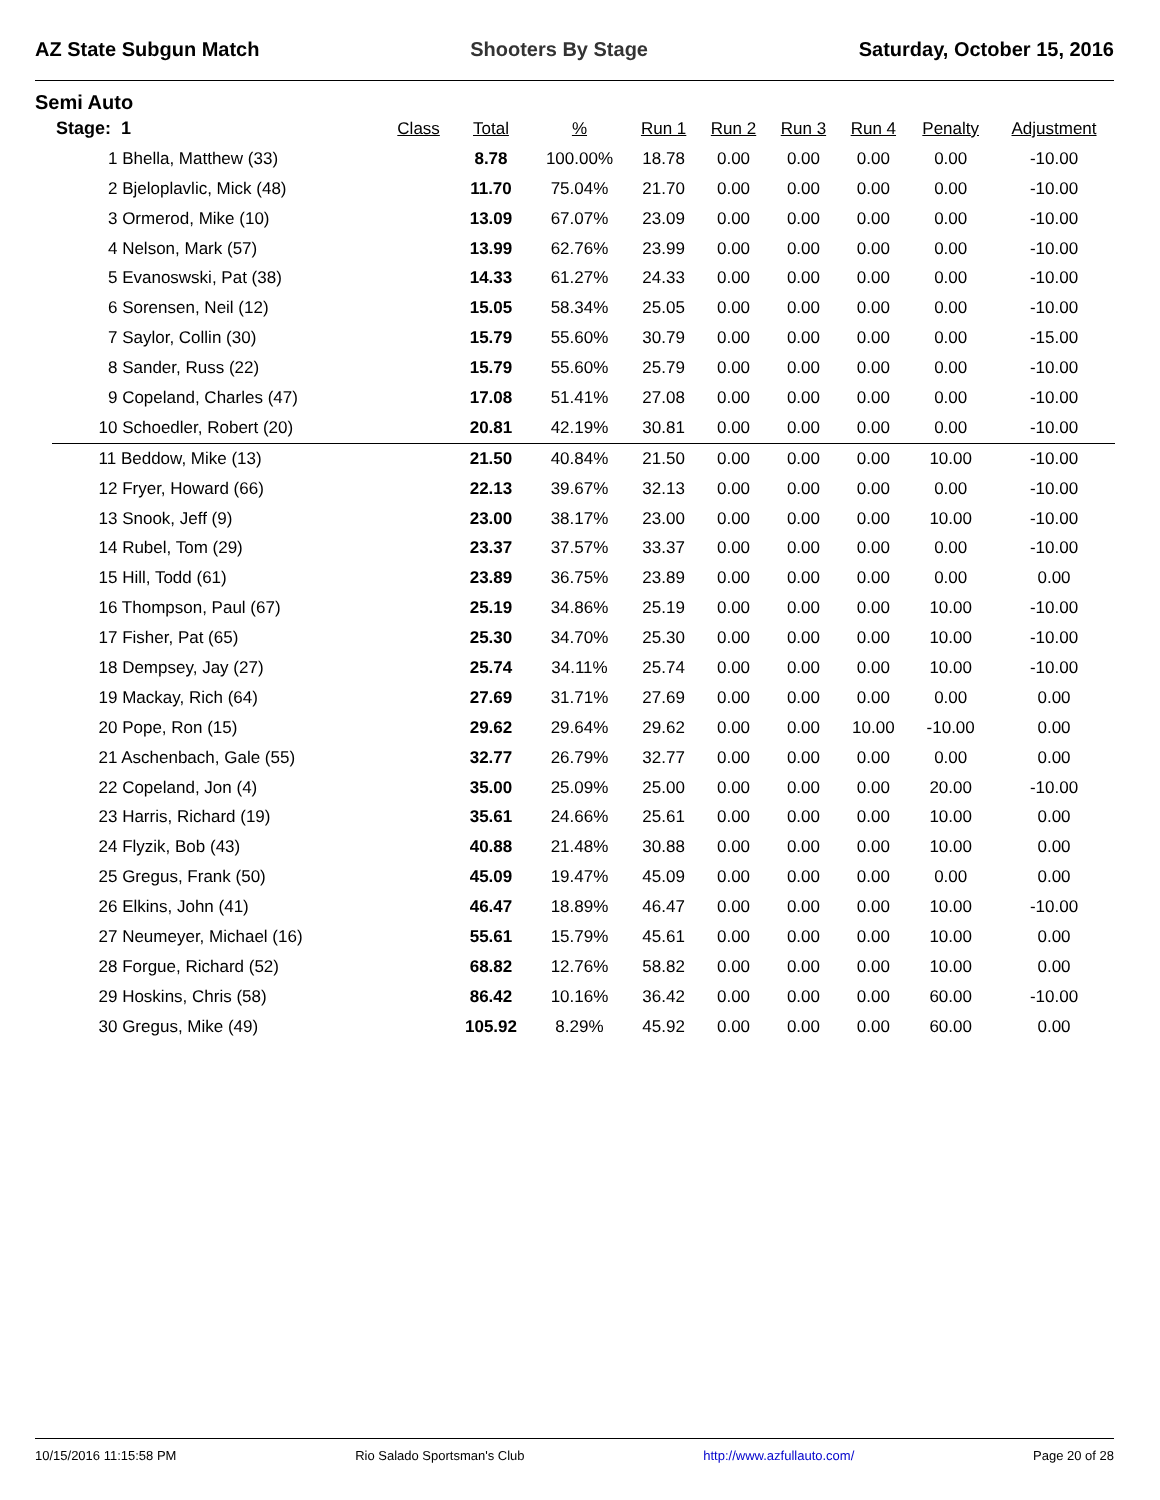AZ State Subgun Match Shooters By Stage Saturday, October 15, 2016
Semi Auto
| Stage: 1 | Class | Total | % | Run 1 | Run 2 | Run 3 | Run 4 | Penalty | Adjustment |
| --- | --- | --- | --- | --- | --- | --- | --- | --- | --- |
| 1 Bhella, Matthew (33) | | 8.78 | 100.00% | 18.78 | 0.00 | 0.00 | 0.00 | 0.00 | -10.00 |
| 2 Bjeloplavlic, Mick (48) | | 11.70 | 75.04% | 21.70 | 0.00 | 0.00 | 0.00 | 0.00 | -10.00 |
| 3 Ormerod, Mike (10) | | 13.09 | 67.07% | 23.09 | 0.00 | 0.00 | 0.00 | 0.00 | -10.00 |
| 4 Nelson, Mark (57) | | 13.99 | 62.76% | 23.99 | 0.00 | 0.00 | 0.00 | 0.00 | -10.00 |
| 5 Evanoswski, Pat (38) | | 14.33 | 61.27% | 24.33 | 0.00 | 0.00 | 0.00 | 0.00 | -10.00 |
| 6 Sorensen, Neil (12) | | 15.05 | 58.34% | 25.05 | 0.00 | 0.00 | 0.00 | 0.00 | -10.00 |
| 7 Saylor, Collin (30) | | 15.79 | 55.60% | 30.79 | 0.00 | 0.00 | 0.00 | 0.00 | -15.00 |
| 8 Sander, Russ (22) | | 15.79 | 55.60% | 25.79 | 0.00 | 0.00 | 0.00 | 0.00 | -10.00 |
| 9 Copeland, Charles (47) | | 17.08 | 51.41% | 27.08 | 0.00 | 0.00 | 0.00 | 0.00 | -10.00 |
| 10 Schoedler, Robert (20) | | 20.81 | 42.19% | 30.81 | 0.00 | 0.00 | 0.00 | 0.00 | -10.00 |
| 11 Beddow, Mike (13) | | 21.50 | 40.84% | 21.50 | 0.00 | 0.00 | 0.00 | 10.00 | -10.00 |
| 12 Fryer, Howard (66) | | 22.13 | 39.67% | 32.13 | 0.00 | 0.00 | 0.00 | 0.00 | -10.00 |
| 13 Snook, Jeff (9) | | 23.00 | 38.17% | 23.00 | 0.00 | 0.00 | 0.00 | 10.00 | -10.00 |
| 14 Rubel, Tom (29) | | 23.37 | 37.57% | 33.37 | 0.00 | 0.00 | 0.00 | 0.00 | -10.00 |
| 15 Hill, Todd (61) | | 23.89 | 36.75% | 23.89 | 0.00 | 0.00 | 0.00 | 0.00 | 0.00 |
| 16 Thompson, Paul (67) | | 25.19 | 34.86% | 25.19 | 0.00 | 0.00 | 0.00 | 10.00 | -10.00 |
| 17 Fisher, Pat (65) | | 25.30 | 34.70% | 25.30 | 0.00 | 0.00 | 0.00 | 10.00 | -10.00 |
| 18 Dempsey, Jay (27) | | 25.74 | 34.11% | 25.74 | 0.00 | 0.00 | 0.00 | 10.00 | -10.00 |
| 19 Mackay, Rich (64) | | 27.69 | 31.71% | 27.69 | 0.00 | 0.00 | 0.00 | 0.00 | 0.00 |
| 20 Pope, Ron (15) | | 29.62 | 29.64% | 29.62 | 0.00 | 0.00 | 10.00 | -10.00 | 0.00 |
| 21 Aschenbach, Gale (55) | | 32.77 | 26.79% | 32.77 | 0.00 | 0.00 | 0.00 | 0.00 | 0.00 |
| 22 Copeland, Jon (4) | | 35.00 | 25.09% | 25.00 | 0.00 | 0.00 | 0.00 | 20.00 | -10.00 |
| 23 Harris, Richard (19) | | 35.61 | 24.66% | 25.61 | 0.00 | 0.00 | 0.00 | 10.00 | 0.00 |
| 24 Flyzik, Bob (43) | | 40.88 | 21.48% | 30.88 | 0.00 | 0.00 | 0.00 | 10.00 | 0.00 |
| 25 Gregus, Frank (50) | | 45.09 | 19.47% | 45.09 | 0.00 | 0.00 | 0.00 | 0.00 | 0.00 |
| 26 Elkins, John (41) | | 46.47 | 18.89% | 46.47 | 0.00 | 0.00 | 0.00 | 10.00 | -10.00 |
| 27 Neumeyer, Michael (16) | | 55.61 | 15.79% | 45.61 | 0.00 | 0.00 | 0.00 | 10.00 | 0.00 |
| 28 Forgue, Richard (52) | | 68.82 | 12.76% | 58.82 | 0.00 | 0.00 | 0.00 | 10.00 | 0.00 |
| 29 Hoskins, Chris (58) | | 86.42 | 10.16% | 36.42 | 0.00 | 0.00 | 0.00 | 60.00 | -10.00 |
| 30 Gregus, Mike (49) | | 105.92 | 8.29% | 45.92 | 0.00 | 0.00 | 0.00 | 60.00 | 0.00 |
10/15/2016 11:15:58 PM Rio Salado Sportsman's Club http://www.azfullauto.com/ Page 20 of 28